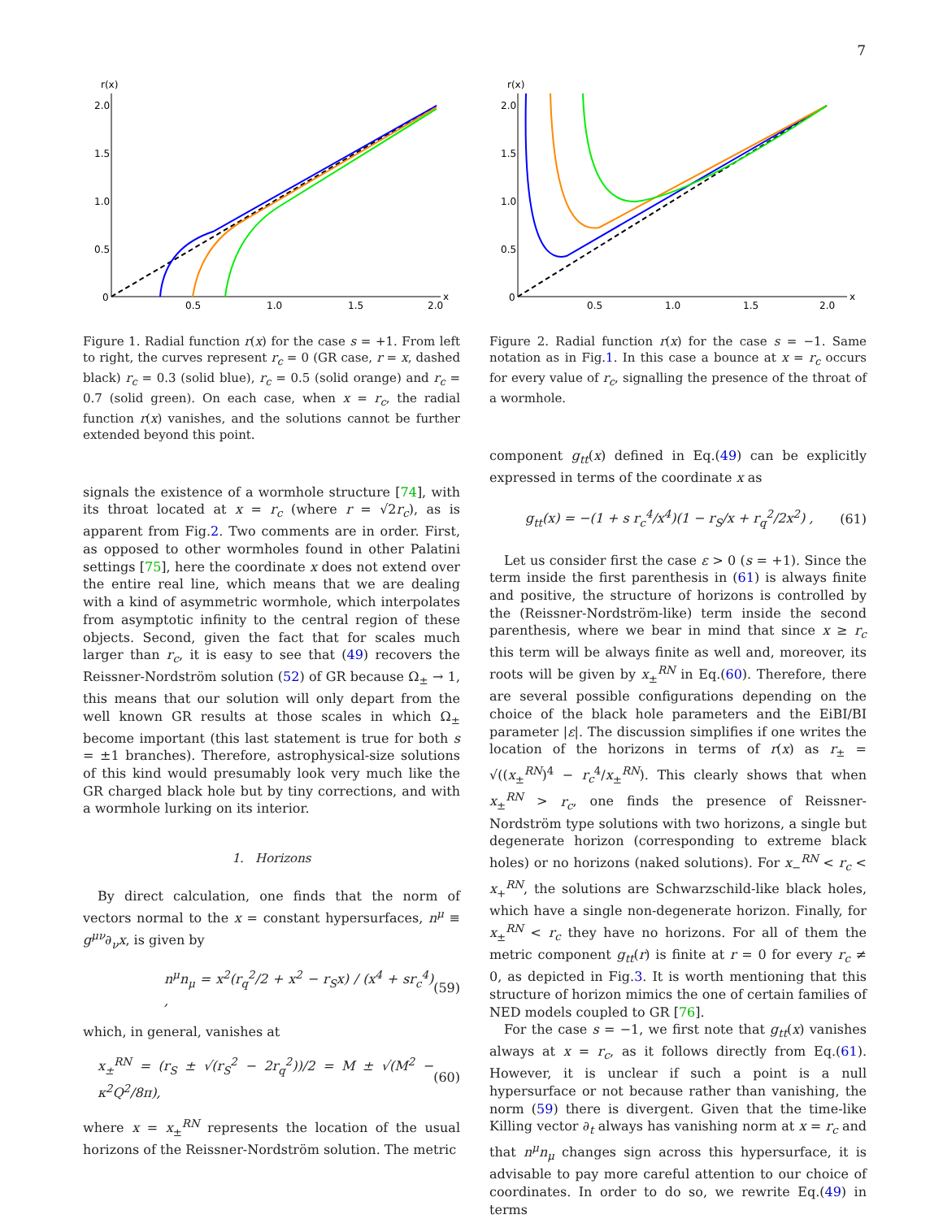7
r(x)
x
2.0
1.5
1.0
0.5
0
0.5
1.0
1.5
2.0
Figure 1. Radial function r(x) for the case s = +1. From left to right, the curves represent r<sub>c</sub> = 0 (GR case, r = x, dashed black) r<sub>c</sub> = 0.3 (solid blue), r<sub>c</sub> = 0.5 (solid orange) and r<sub>c</sub> = 0.7 (solid green). On each case, when x = r<sub>c</sub>, the radial function r(x) vanishes, and the solutions cannot be further extended beyond this point.
signals the existence of a wormhole structure [74], with its throat located at x = r<sub>c</sub> (where r = √2r<sub>c</sub>), as is apparent from Fig.2. Two comments are in order. First, as opposed to other wormholes found in other Palatini settings [75], here the coordinate x does not extend over the entire real line, which means that we are dealing with a kind of asymmetric wormhole, which interpolates from asymptotic infinity to the central region of these objects. Second, given the fact that for scales much larger than r<sub>c</sub>, it is easy to see that (49) recovers the Reissner-Nordström solution (52) of GR because Ω<sub>±</sub> → 1, this means that our solution will only depart from the well known GR results at those scales in which Ω<sub>±</sub> become important (this last statement is true for both s = ±1 branches). Therefore, astrophysical-size solutions of this kind would presumably look very much like the GR charged black hole but by tiny corrections, and with a wormhole lurking on its interior.
1. Horizons
By direct calculation, one finds that the norm of vectors normal to the x = constant hypersurfaces, n<sup>μ</sup> ≡ g<sup>μν</sup>∂<sub>ν</sub>x, is given by
n<sup>μ</sup>n<sub>μ</sub> = x<sup>2</sup>(r<sub>q</sub><sup>2</sup>/2 + x<sup>2</sup> − r<sub>S</sub>x) / (x<sup>4</sup> + sr<sub>c</sub><sup>4</sup>) , (59)
which, in general, vanishes at
x<sub>±</sub><sup>RN</sup> = (r<sub>S</sub> ± √(r<sub>S</sub><sup>2</sup> − 2r<sub>q</sub><sup>2</sup>))/2 = M ± √(M<sup>2</sup> − κ<sup>2</sup>Q<sup>2</sup>/8π), (60)
where x = x<sub>±</sub><sup>RN</sup> represents the location of the usual horizons of the Reissner-Nordström solution. The metric
r(x)
x
2.0
1.5
1.0
0.5
0
0.5
1.0
1.5
2.0
Figure 2. Radial function r(x) for the case s = −1. Same notation as in Fig.1. In this case a bounce at x = r<sub>c</sub> occurs for every value of r<sub>c</sub>, signalling the presence of the throat of a wormhole.
component g<sub>tt</sub>(x) defined in Eq.(49) can be explicitly expressed in terms of the coordinate x as
g<sub>tt</sub>(x) = −(1 + s r<sub>c</sub><sup>4</sup>/x<sup>4</sup>)(1 − r<sub>S</sub>/x + r<sub>q</sub><sup>2</sup>/2x<sup>2</sup>) , (61)
Let us consider first the case ε > 0 (s = +1). Since the term inside the first parenthesis in (61) is always finite and positive, the structure of horizons is controlled by the (Reissner-Nordström-like) term inside the second parenthesis, where we bear in mind that since x ≥ r<sub>c</sub> this term will be always finite as well and, moreover, its roots will be given by x<sub>±</sub><sup>RN</sup> in Eq.(60). Therefore, there are several possible configurations depending on the choice of the black hole parameters and the EiBI/BI parameter |ε|. The discussion simplifies if one writes the location of the horizons in terms of r(x) as r<sub>±</sub> = √((x<sub>±</sub><sup>RN</sup>)<sup>4</sup> − r<sub>c</sub><sup>4</sup>/x<sub>±</sub><sup>RN</sup>). This clearly shows that when x<sub>±</sub><sup>RN</sup> > r<sub>c</sub>, one finds the presence of Reissner-Nordström type solutions with two horizons, a single but degenerate horizon (corresponding to extreme black holes) or no horizons (naked solutions). For x<sub>−</sub><sup>RN</sup> < r<sub>c</sub> < x<sub>+</sub><sup>RN</sup>, the solutions are Schwarzschild-like black holes, which have a single non-degenerate horizon. Finally, for x<sub>±</sub><sup>RN</sup> < r<sub>c</sub> they have no horizons. For all of them the metric component g<sub>tt</sub>(r) is finite at r = 0 for every r<sub>c</sub> ≠ 0, as depicted in Fig.3. It is worth mentioning that this structure of horizon mimics the one of certain families of NED models coupled to GR [76].
For the case s = −1, we first note that g<sub>tt</sub>(x) vanishes always at x = r<sub>c</sub>, as it follows directly from Eq.(61). However, it is unclear if such a point is a null hypersurface or not because rather than vanishing, the norm (59) there is divergent. Given that the time-like Killing vector ∂<sub>t</sub> always has vanishing norm at x = r<sub>c</sub> and that n<sup>μ</sup>n<sub>μ</sub> changes sign across this hypersurface, it is advisable to pay more careful attention to our choice of coordinates. In order to do so, we rewrite Eq.(49) in terms